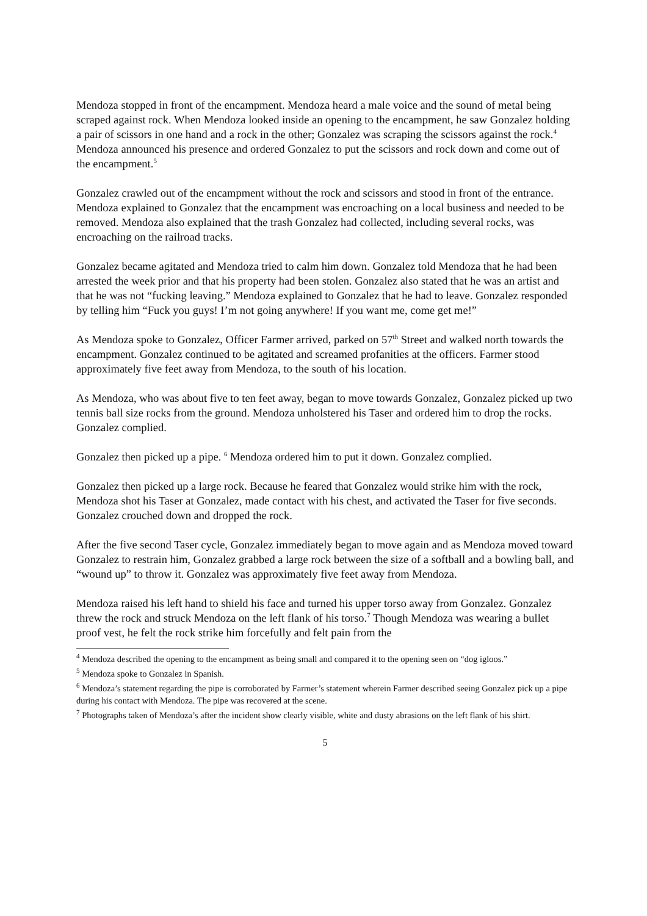Mendoza stopped in front of the encampment. Mendoza heard a male voice and the sound of metal being scraped against rock. When Mendoza looked inside an opening to the encampment, he saw Gonzalez holding a pair of scissors in one hand and a rock in the other; Gonzalez was scraping the scissors against the rock.<sup>4</sup> Mendoza announced his presence and ordered Gonzalez to put the scissors and rock down and come out of the encampment.<sup>5</sup>
Gonzalez crawled out of the encampment without the rock and scissors and stood in front of the entrance. Mendoza explained to Gonzalez that the encampment was encroaching on a local business and needed to be removed. Mendoza also explained that the trash Gonzalez had collected, including several rocks, was encroaching on the railroad tracks.
Gonzalez became agitated and Mendoza tried to calm him down. Gonzalez told Mendoza that he had been arrested the week prior and that his property had been stolen. Gonzalez also stated that he was an artist and that he was not “fucking leaving.” Mendoza explained to Gonzalez that he had to leave. Gonzalez responded by telling him “Fuck you guys! I’m not going anywhere! If you want me, come get me!”
As Mendoza spoke to Gonzalez, Officer Farmer arrived, parked on 57<sup>th</sup> Street and walked north towards the encampment. Gonzalez continued to be agitated and screamed profanities at the officers. Farmer stood approximately five feet away from Mendoza, to the south of his location.
As Mendoza, who was about five to ten feet away, began to move towards Gonzalez, Gonzalez picked up two tennis ball size rocks from the ground. Mendoza unholstered his Taser and ordered him to drop the rocks. Gonzalez complied.
Gonzalez then picked up a pipe. <sup>6</sup> Mendoza ordered him to put it down. Gonzalez complied.
Gonzalez then picked up a large rock. Because he feared that Gonzalez would strike him with the rock, Mendoza shot his Taser at Gonzalez, made contact with his chest, and activated the Taser for five seconds. Gonzalez crouched down and dropped the rock.
After the five second Taser cycle, Gonzalez immediately began to move again and as Mendoza moved toward Gonzalez to restrain him, Gonzalez grabbed a large rock between the size of a softball and a bowling ball, and “wound up” to throw it. Gonzalez was approximately five feet away from Mendoza.
Mendoza raised his left hand to shield his face and turned his upper torso away from Gonzalez. Gonzalez threw the rock and struck Mendoza on the left flank of his torso.<sup>7</sup> Though Mendoza was wearing a bullet proof vest, he felt the rock strike him forcefully and felt pain from the
<sup>4</sup> Mendoza described the opening to the encampment as being small and compared it to the opening seen on “dog igloos.”
<sup>5</sup> Mendoza spoke to Gonzalez in Spanish.
<sup>6</sup> Mendoza’s statement regarding the pipe is corroborated by Farmer’s statement wherein Farmer described seeing Gonzalez pick up a pipe during his contact with Mendoza. The pipe was recovered at the scene.
<sup>7</sup> Photographs taken of Mendoza’s after the incident show clearly visible, white and dusty abrasions on the left flank of his shirt.
5